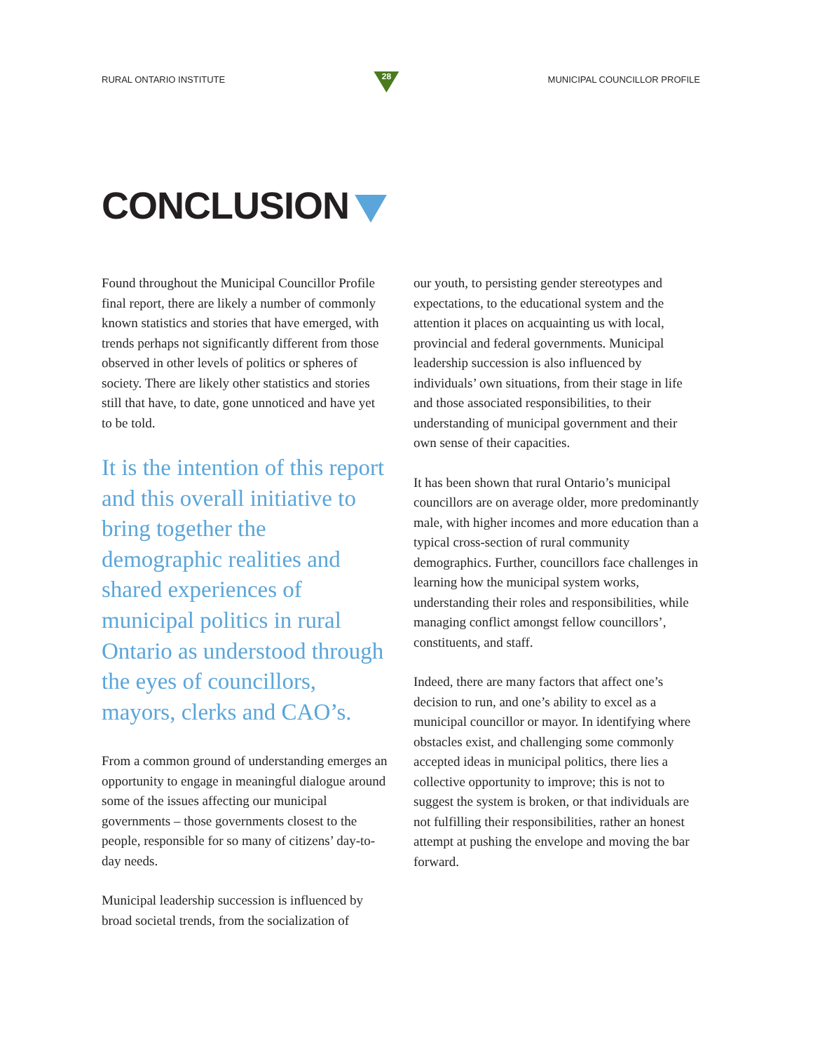RURAL ONTARIO INSTITUTE
28
MUNICIPAL COUNCILLOR PROFILE
CONCLUSION
Found throughout the Municipal Councillor Profile final report, there are likely a number of commonly known statistics and stories that have emerged, with trends perhaps not significantly different from those observed in other levels of politics or spheres of society. There are likely other statistics and stories still that have, to date, gone unnoticed and have yet to be told.
It is the intention of this report and this overall initiative to bring together the demographic realities and shared experiences of municipal politics in rural Ontario as understood through the eyes of councillors, mayors, clerks and CAO’s.
From a common ground of understanding emerges an opportunity to engage in meaningful dialogue around some of the issues affecting our municipal governments – those governments closest to the people, responsible for so many of citizens’ day-to-day needs.
Municipal leadership succession is influenced by broad societal trends, from the socialization of
our youth, to persisting gender stereotypes and expectations, to the educational system and the attention it places on acquainting us with local, provincial and federal governments. Municipal leadership succession is also influenced by individuals’ own situations, from their stage in life and those associated responsibilities, to their understanding of municipal government and their own sense of their capacities.
It has been shown that rural Ontario’s municipal councillors are on average older, more predominantly male, with higher incomes and more education than a typical cross-section of rural community demographics. Further, councillors face challenges in learning how the municipal system works, understanding their roles and responsibilities, while managing conflict amongst fellow councillors’, constituents, and staff.
Indeed, there are many factors that affect one’s decision to run, and one’s ability to excel as a municipal councillor or mayor. In identifying where obstacles exist, and challenging some commonly accepted ideas in municipal politics, there lies a collective opportunity to improve; this is not to suggest the system is broken, or that individuals are not fulfilling their responsibilities, rather an honest attempt at pushing the envelope and moving the bar forward.